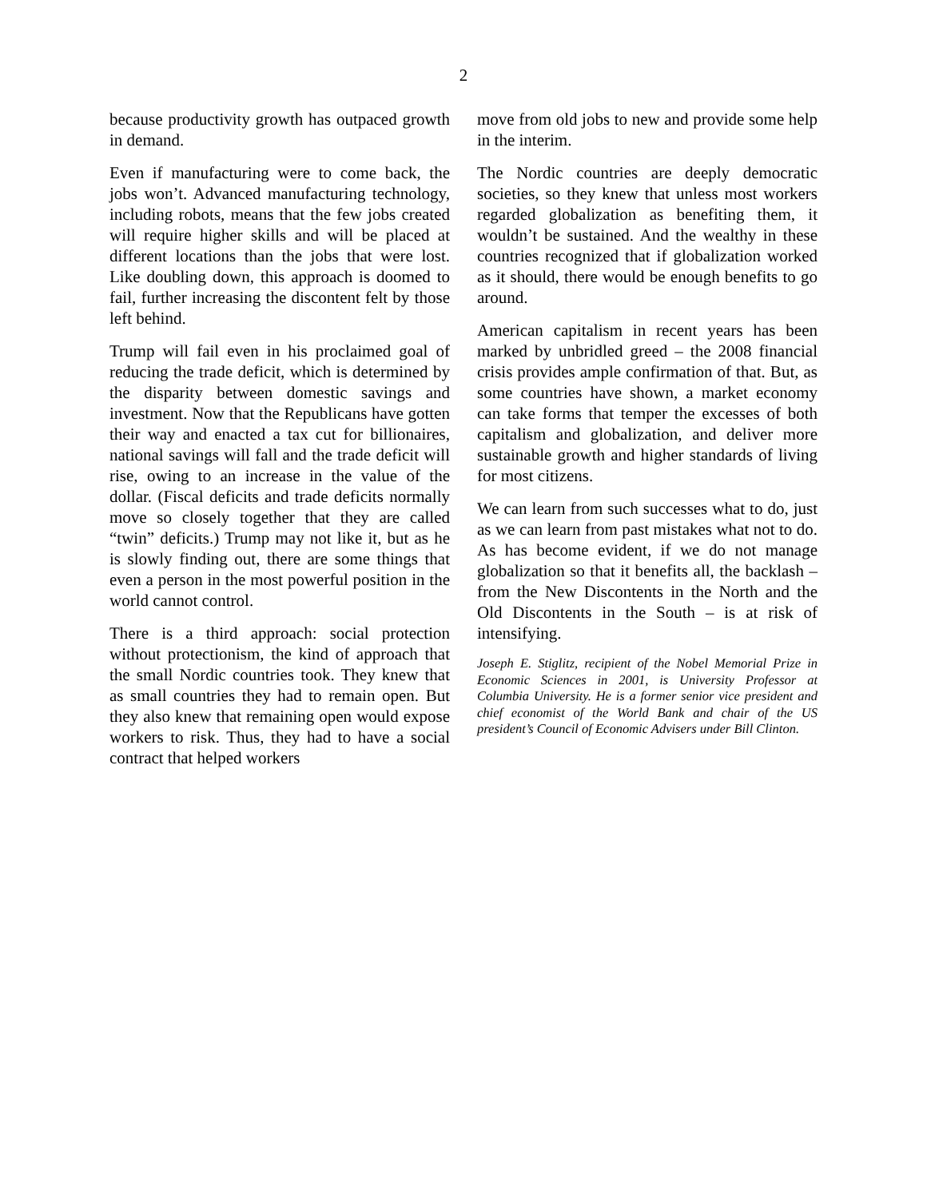2
because productivity growth has outpaced growth in demand.
Even if manufacturing were to come back, the jobs won’t. Advanced manufacturing technology, including robots, means that the few jobs created will require higher skills and will be placed at different locations than the jobs that were lost. Like doubling down, this approach is doomed to fail, further increasing the discontent felt by those left behind.
Trump will fail even in his proclaimed goal of reducing the trade deficit, which is determined by the disparity between domestic savings and investment. Now that the Republicans have gotten their way and enacted a tax cut for billionaires, national savings will fall and the trade deficit will rise, owing to an increase in the value of the dollar. (Fiscal deficits and trade deficits normally move so closely together that they are called “twin” deficits.) Trump may not like it, but as he is slowly finding out, there are some things that even a person in the most powerful position in the world cannot control.
There is a third approach: social protection without protectionism, the kind of approach that the small Nordic countries took. They knew that as small countries they had to remain open. But they also knew that remaining open would expose workers to risk. Thus, they had to have a social contract that helped workers
move from old jobs to new and provide some help in the interim.
The Nordic countries are deeply democratic societies, so they knew that unless most workers regarded globalization as benefiting them, it wouldn’t be sustained. And the wealthy in these countries recognized that if globalization worked as it should, there would be enough benefits to go around.
American capitalism in recent years has been marked by unbridled greed – the 2008 financial crisis provides ample confirmation of that. But, as some countries have shown, a market economy can take forms that temper the excesses of both capitalism and globalization, and deliver more sustainable growth and higher standards of living for most citizens.
We can learn from such successes what to do, just as we can learn from past mistakes what not to do. As has become evident, if we do not manage globalization so that it benefits all, the backlash – from the New Discontents in the North and the Old Discontents in the South – is at risk of intensifying.
Joseph E. Stiglitz, recipient of the Nobel Memorial Prize in Economic Sciences in 2001, is University Professor at Columbia University. He is a former senior vice president and chief economist of the World Bank and chair of the US president’s Council of Economic Advisers under Bill Clinton.